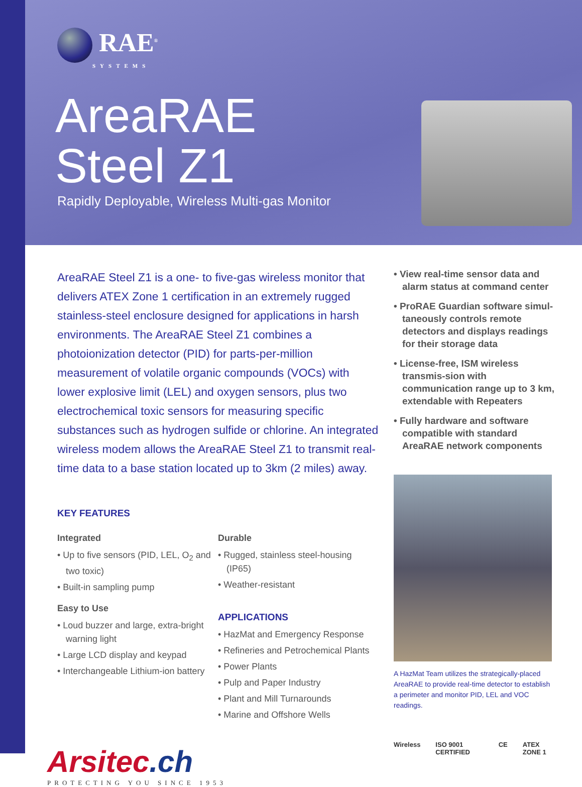RAE<sup>®</sup>
SYSTEMS
AreaRAE
Steel Z1
Rapidly Deployable, Wireless Multi-gas Monitor
AreaRAE Steel Z1 is a one- to five-gas wireless monitor that delivers ATEX Zone 1 certification in an extremely rugged stainless-steel enclosure designed for applications in harsh environments. The AreaRAE Steel Z1 combines a photoionization detector (PID) for parts-per-million measurement of volatile organic compounds (VOCs) with lower explosive limit (LEL) and oxygen sensors, plus two electrochemical toxic sensors for measuring specific substances such as hydrogen sulfide or chlorine. An integrated wireless modem allows the AreaRAE Steel Z1 to transmit real-time data to a base station located up to 3km (2 miles) away.
KEY FEATURES
Integrated
• Up to five sensors (PID, LEL, O<sub>2</sub> and two toxic)
• Built-in sampling pump
Easy to Use
• Loud buzzer and large, extra-bright warning light
• Large LCD display and keypad
• Interchangeable Lithium-ion battery
Durable
• Rugged, stainless steel-housing (IP65)
• Weather-resistant
APPLICATIONS
• HazMat and Emergency Response
• Refineries and Petrochemical Plants
• Power Plants
• Pulp and Paper Industry
• Plant and Mill Turnarounds
• Marine and Offshore Wells
Arsitec.ch
PROTECTING YOU SINCE 1953
• View real-time sensor data and alarm status at command center
• ProRAE Guardian software simul-taneously controls remote detectors and displays readings for their storage data
• License-free, ISM wireless transmis-sion with communication range up to 3 km, extendable with Repeaters
• Fully hardware and software compatible with standard AreaRAE network components
A HazMat Team utilizes the strategically-placed AreaRAE to provide real-time detector to establish a perimeter and monitor PID, LEL and VOC readings.
Wireless ISO 9001 CERTIFIED CE ATEX ZONE 1